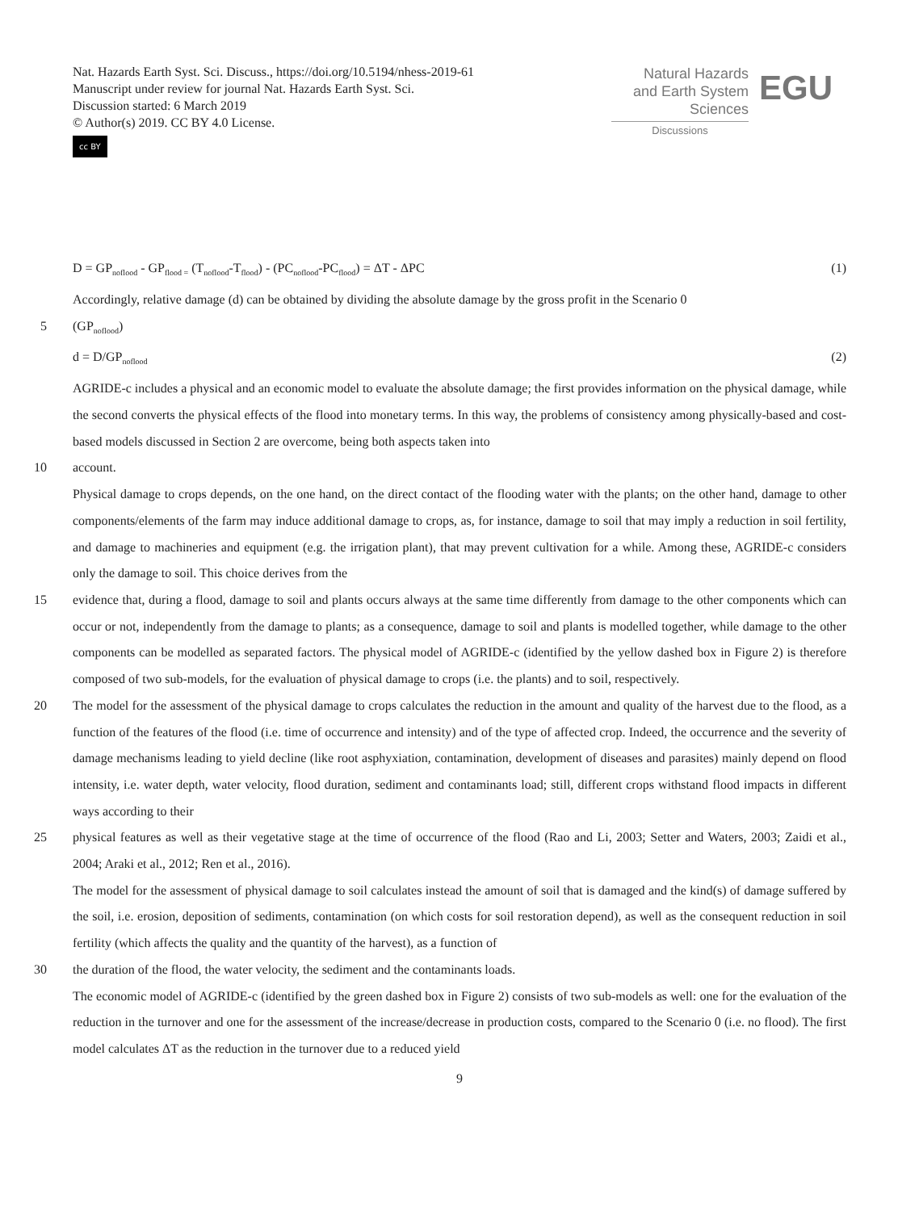Nat. Hazards Earth Syst. Sci. Discuss., https://doi.org/10.5194/nhess-2019-61
Manuscript under review for journal Nat. Hazards Earth Syst. Sci.
Discussion started: 6 March 2019
© Author(s) 2019. CC BY 4.0 License.
cc BY
Natural Hazards
and Earth System
Sciences
Discussions
EGU
D = GP<sub>noflood</sub> - GP<sub>flood =</sub> (T<sub>noflood</sub>-T<sub>flood</sub>) - (PC<sub>noflood</sub>-PC<sub>flood</sub>) = ΔT - ΔPC (1)
Accordingly, relative damage (d) can be obtained by dividing the absolute damage by the gross profit in the Scenario 0
5 (GP<sub>noflood</sub>)
d = D/GP<sub>noflood</sub> (2)
AGRIDE-c includes a physical and an economic model to evaluate the absolute damage; the first provides information on the physical damage, while the second converts the physical effects of the flood into monetary terms. In this way, the problems of consistency among physically-based and cost-based models discussed in Section 2 are overcome, being both aspects taken into
10 account.
Physical damage to crops depends, on the one hand, on the direct contact of the flooding water with the plants; on the other hand, damage to other components/elements of the farm may induce additional damage to crops, as, for instance, damage to soil that may imply a reduction in soil fertility, and damage to machineries and equipment (e.g. the irrigation plant), that may prevent cultivation for a while. Among these, AGRIDE-c considers only the damage to soil. This choice derives from the
15 evidence that, during a flood, damage to soil and plants occurs always at the same time differently from damage to the other components which can occur or not, independently from the damage to plants; as a consequence, damage to soil and plants is modelled together, while damage to the other components can be modelled as separated factors. The physical model of AGRIDE-c (identified by the yellow dashed box in Figure 2) is therefore composed of two sub-models, for the evaluation of physical damage to crops (i.e. the plants) and to soil, respectively.
20 The model for the assessment of the physical damage to crops calculates the reduction in the amount and quality of the harvest due to the flood, as a function of the features of the flood (i.e. time of occurrence and intensity) and of the type of affected crop. Indeed, the occurrence and the severity of damage mechanisms leading to yield decline (like root asphyxiation, contamination, development of diseases and parasites) mainly depend on flood intensity, i.e. water depth, water velocity, flood duration, sediment and contaminants load; still, different crops withstand flood impacts in different ways according to their
25 physical features as well as their vegetative stage at the time of occurrence of the flood (Rao and Li, 2003; Setter and Waters, 2003; Zaidi et al., 2004; Araki et al., 2012; Ren et al., 2016).
The model for the assessment of physical damage to soil calculates instead the amount of soil that is damaged and the kind(s) of damage suffered by the soil, i.e. erosion, deposition of sediments, contamination (on which costs for soil restoration depend), as well as the consequent reduction in soil fertility (which affects the quality and the quantity of the harvest), as a function of
30 the duration of the flood, the water velocity, the sediment and the contaminants loads.
The economic model of AGRIDE-c (identified by the green dashed box in Figure 2) consists of two sub-models as well: one for the evaluation of the reduction in the turnover and one for the assessment of the increase/decrease in production costs, compared to the Scenario 0 (i.e. no flood). The first model calculates ΔT as the reduction in the turnover due to a reduced yield
9